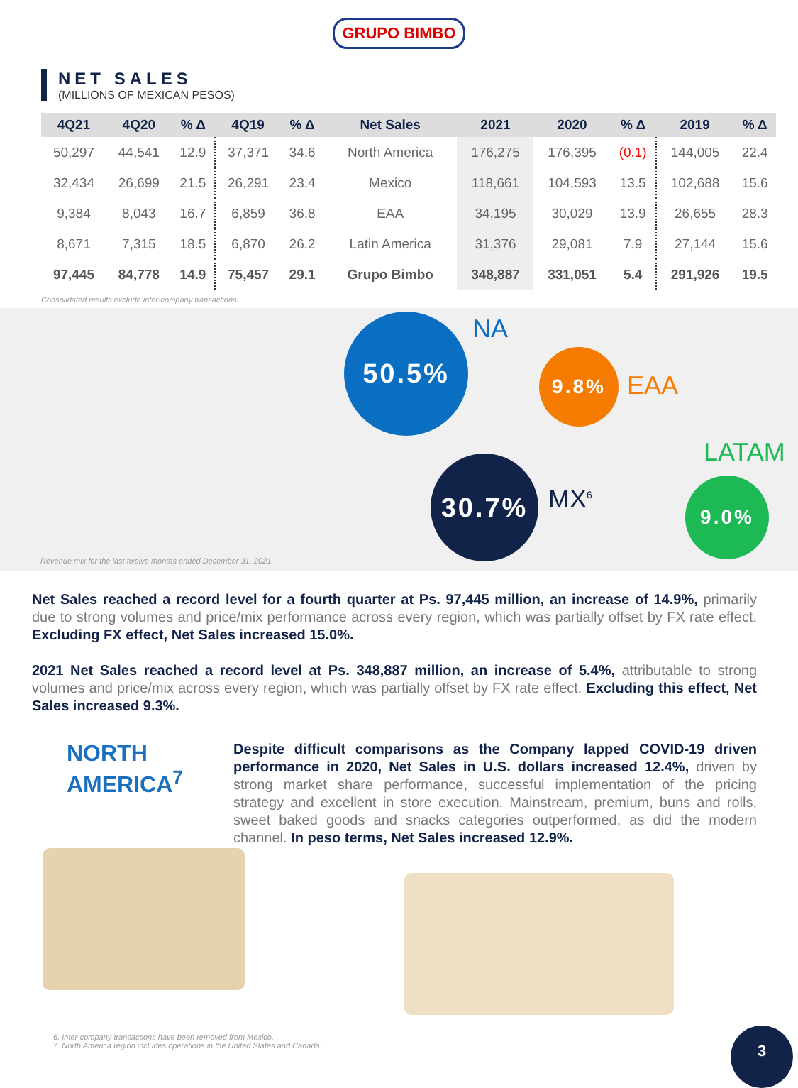GRUPO BIMBO
NET SALES
(MILLIONS OF MEXICAN PESOS)
| 4Q21 | 4Q20 | % Δ | 4Q19 | % Δ | Net Sales | 2021 | 2020 | % Δ | 2019 | % Δ |
| --- | --- | --- | --- | --- | --- | --- | --- | --- | --- | --- |
| 50,297 | 44,541 | 12.9 | 37,371 | 34.6 | North America | 176,275 | 176,395 | (0.1) | 144,005 | 22.4 |
| 32,434 | 26,699 | 21.5 | 26,291 | 23.4 | Mexico | 118,661 | 104,593 | 13.5 | 102,688 | 15.6 |
| 9,384 | 8,043 | 16.7 | 6,859 | 36.8 | EAA | 34,195 | 30,029 | 13.9 | 26,655 | 28.3 |
| 8,671 | 7,315 | 18.5 | 6,870 | 26.2 | Latin America | 31,376 | 29,081 | 7.9 | 27,144 | 15.6 |
| 97,445 | 84,778 | 14.9 | 75,457 | 29.1 | Grupo Bimbo | 348,887 | 331,051 | 5.4 | 291,926 | 19.5 |
Consolidated results exclude inter-company transactions.
50.5% NA
9.8%
EAA
LATAM
30.7%
MX<sup>6</sup> 9.0%
Revenue mix for the last twelve months ended December 31, 2021.
Net Sales reached a record level for a fourth quarter at Ps. 97,445 million, an increase of 14.9%, primarily due to strong volumes and price/mix performance across every region, which was partially offset by FX rate effect. Excluding FX effect, Net Sales increased 15.0%.
2021 Net Sales reached a record level at Ps. 348,887 million, an increase of 5.4%, attributable to strong volumes and price/mix across every region, which was partially offset by FX rate effect. Excluding this effect, Net Sales increased 9.3%.
NORTH AMERICA<sup>7</sup>
Despite difficult comparisons as the Company lapped COVID-19 driven performance in 2020, Net Sales in U.S. dollars increased 12.4%, driven by strong market share performance, successful implementation of the pricing strategy and excellent in store execution. Mainstream, premium, buns and rolls, sweet baked goods and snacks categories outperformed, as did the modern channel. In peso terms, Net Sales increased 12.9%.
6. Inter-company transactions have been removed from Mexico.
7. North America region includes operations in the United States and Canada.
3